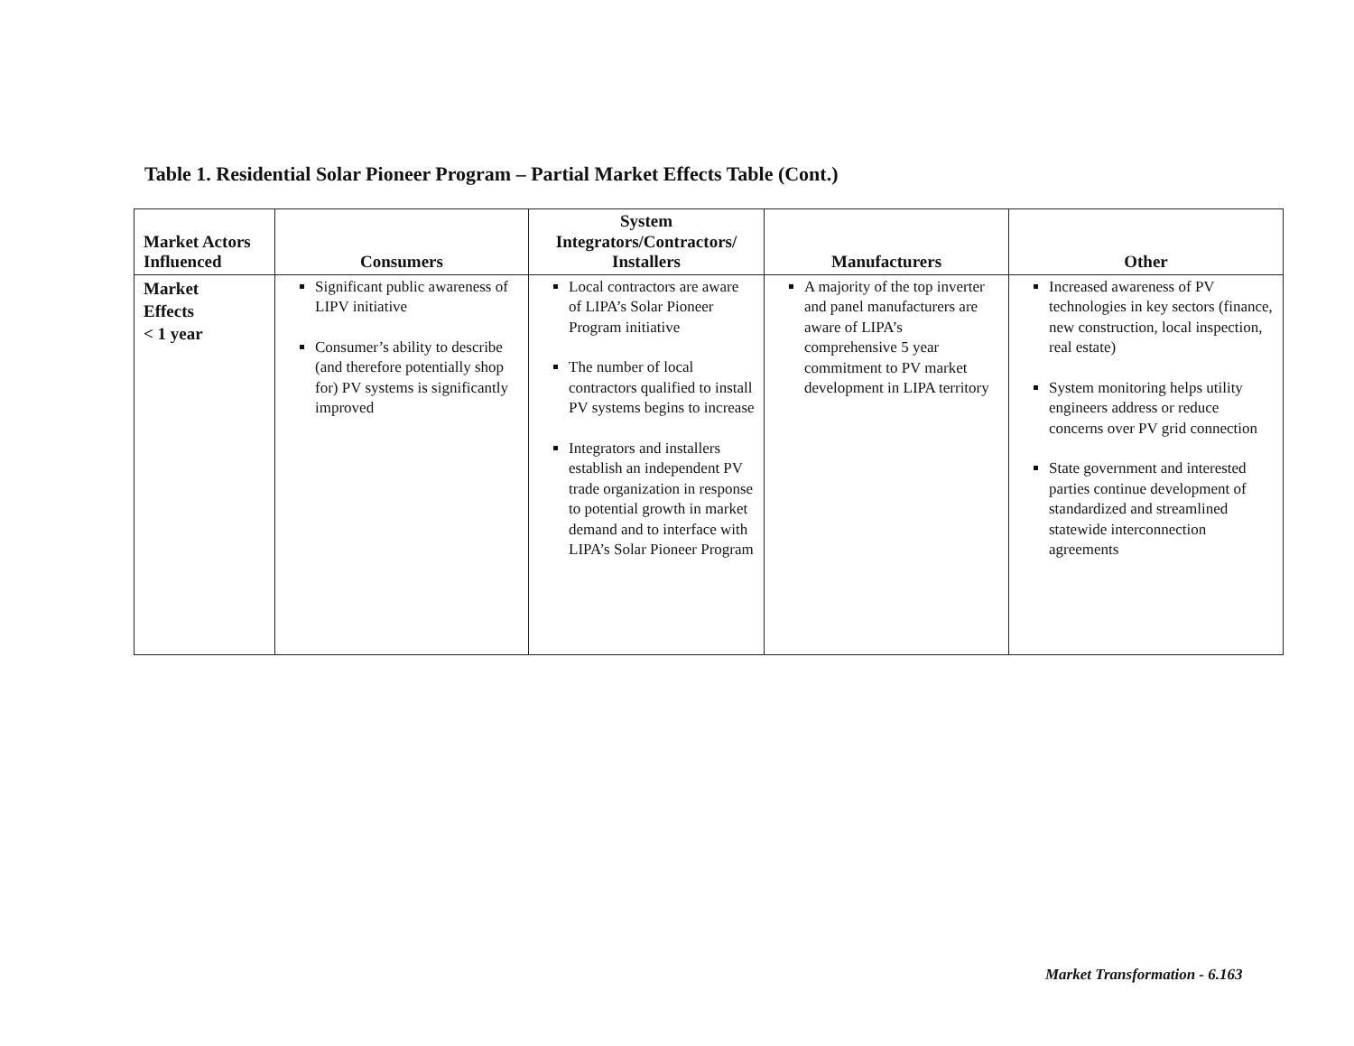Table 1. Residential Solar Pioneer Program – Partial Market Effects Table (Cont.)
| Market Actors Influenced | Consumers | System Integrators/Contractors/ Installers | Manufacturers | Other |
| --- | --- | --- | --- | --- |
| Market Effects < 1 year | Significant public awareness of LIPV initiative Consumer’s ability to describe (and therefore potentially shop for) PV systems is significantly improved | Local contractors are aware of LIPA’s Solar Pioneer Program initiative The number of local contractors qualified to install PV systems begins to increase Integrators and installers establish an independent PV trade organization in response to potential growth in market demand and to interface with LIPA’s Solar Pioneer Program | A majority of the top inverter and panel manufacturers are aware of LIPA’s comprehensive 5 year commitment to PV market development in LIPA territory | Increased awareness of PV technologies in key sectors (finance, new construction, local inspection, real estate) System monitoring helps utility engineers address or reduce concerns over PV grid connection State government and interested parties continue development of standardized and streamlined statewide interconnection agreements |
Market Transformation - 6.163